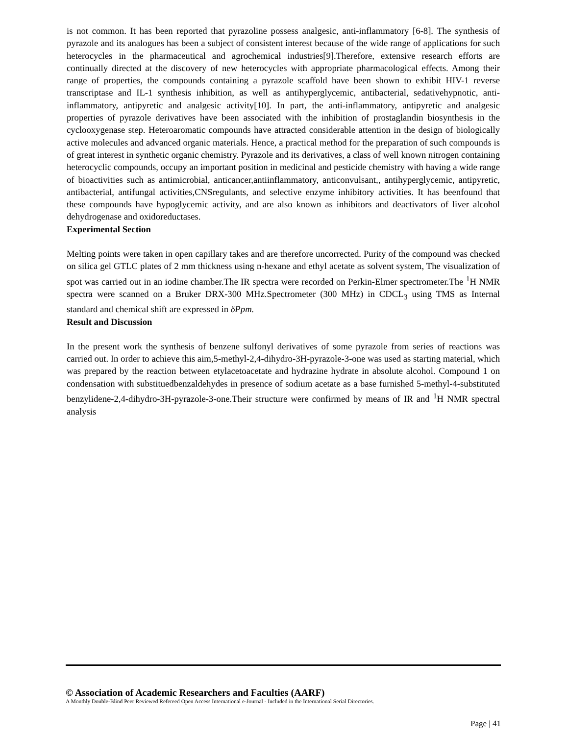is not common. It has been reported that pyrazoline possess analgesic, anti-inflammatory [6-8]. The synthesis of pyrazole and its analogues has been a subject of consistent interest because of the wide range of applications for such heterocycles in the pharmaceutical and agrochemical industries[9].Therefore, extensive research efforts are continually directed at the discovery of new heterocycles with appropriate pharmacological effects. Among their range of properties, the compounds containing a pyrazole scaffold have been shown to exhibit HIV-1 reverse transcriptase and IL-1 synthesis inhibition, as well as antihyperglycemic, antibacterial, sedativehypnotic, anti-inflammatory, antipyretic and analgesic activity[10]. In part, the anti-inflammatory, antipyretic and analgesic properties of pyrazole derivatives have been associated with the inhibition of prostaglandin biosynthesis in the cyclooxygenase step. Heteroaromatic compounds have attracted considerable attention in the design of biologically active molecules and advanced organic materials. Hence, a practical method for the preparation of such compounds is of great interest in synthetic organic chemistry. Pyrazole and its derivatives, a class of well known nitrogen containing heterocyclic compounds, occupy an important position in medicinal and pesticide chemistry with having a wide range of bioactivities such as antimicrobial, anticancer,antiinflammatory, anticonvulsant,, antihyperglycemic, antipyretic, antibacterial, antifungal activities,CNSregulants, and selective enzyme inhibitory activities. It has beenfound that these compounds have hypoglycemic activity, and are also known as inhibitors and deactivators of liver alcohol dehydrogenase and oxidoreductases.
Experimental Section
Melting points were taken in open capillary takes and are therefore uncorrected. Purity of the compound was checked on silica gel GTLC plates of 2 mm thickness using n-hexane and ethyl acetate as solvent system, The visualization of spot was carried out in an iodine chamber.The IR spectra were recorded on Perkin-Elmer spectrometer.The <sup>1</sup>H NMR spectra were scanned on a Bruker DRX-300 MHz.Spectrometer (300 MHz) in CDCL<sub>3</sub> using TMS as Internal standard and chemical shift are expressed in δPpm.
Result and Discussion
In the present work the synthesis of benzene sulfonyl derivatives of some pyrazole from series of reactions was carried out. In order to achieve this aim,5-methyl-2,4-dihydro-3H-pyrazole-3-one was used as starting material, which was prepared by the reaction between etylacetoacetate and hydrazine hydrate in absolute alcohol. Compound 1 on condensation with substituedbenzaldehydes in presence of sodium acetate as a base furnished 5-methyl-4-substituted benzylidene-2,4-dihydro-3H-pyrazole-3-one.Their structure were confirmed by means of IR and <sup>1</sup>H NMR spectral analysis
© Association of Academic Researchers and Faculties (AARF)
A Monthly Double-Blind Peer Reviewed Refereed Open Access International e-Journal - Included in the International Serial Directories.
Page | 41